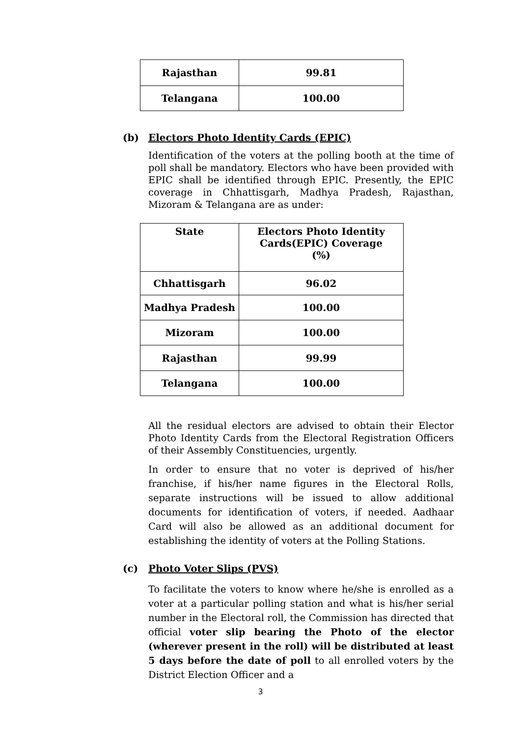| Rajasthan | 99.81 |
| Telangana | 100.00 |
(b) Electors Photo Identity Cards (EPIC)
Identification of the voters at the polling booth at the time of poll shall be mandatory. Electors who have been provided with EPIC shall be identified through EPIC. Presently, the EPIC coverage in Chhattisgarh, Madhya Pradesh, Rajasthan, Mizoram & Telangana are as under:
| State | Electors Photo Identity Cards(EPIC) Coverage (%) |
| --- | --- |
| Chhattisgarh | 96.02 |
| Madhya Pradesh | 100.00 |
| Mizoram | 100.00 |
| Rajasthan | 99.99 |
| Telangana | 100.00 |
All the residual electors are advised to obtain their Elector Photo Identity Cards from the Electoral Registration Officers of their Assembly Constituencies, urgently.
In order to ensure that no voter is deprived of his/her franchise, if his/her name figures in the Electoral Rolls, separate instructions will be issued to allow additional documents for identification of voters, if needed. Aadhaar Card will also be allowed as an additional document for establishing the identity of voters at the Polling Stations.
(c) Photo Voter Slips (PVS)
To facilitate the voters to know where he/she is enrolled as a voter at a particular polling station and what is his/her serial number in the Electoral roll, the Commission has directed that official voter slip bearing the Photo of the elector (wherever present in the roll) will be distributed at least 5 days before the date of poll to all enrolled voters by the District Election Officer and a
3